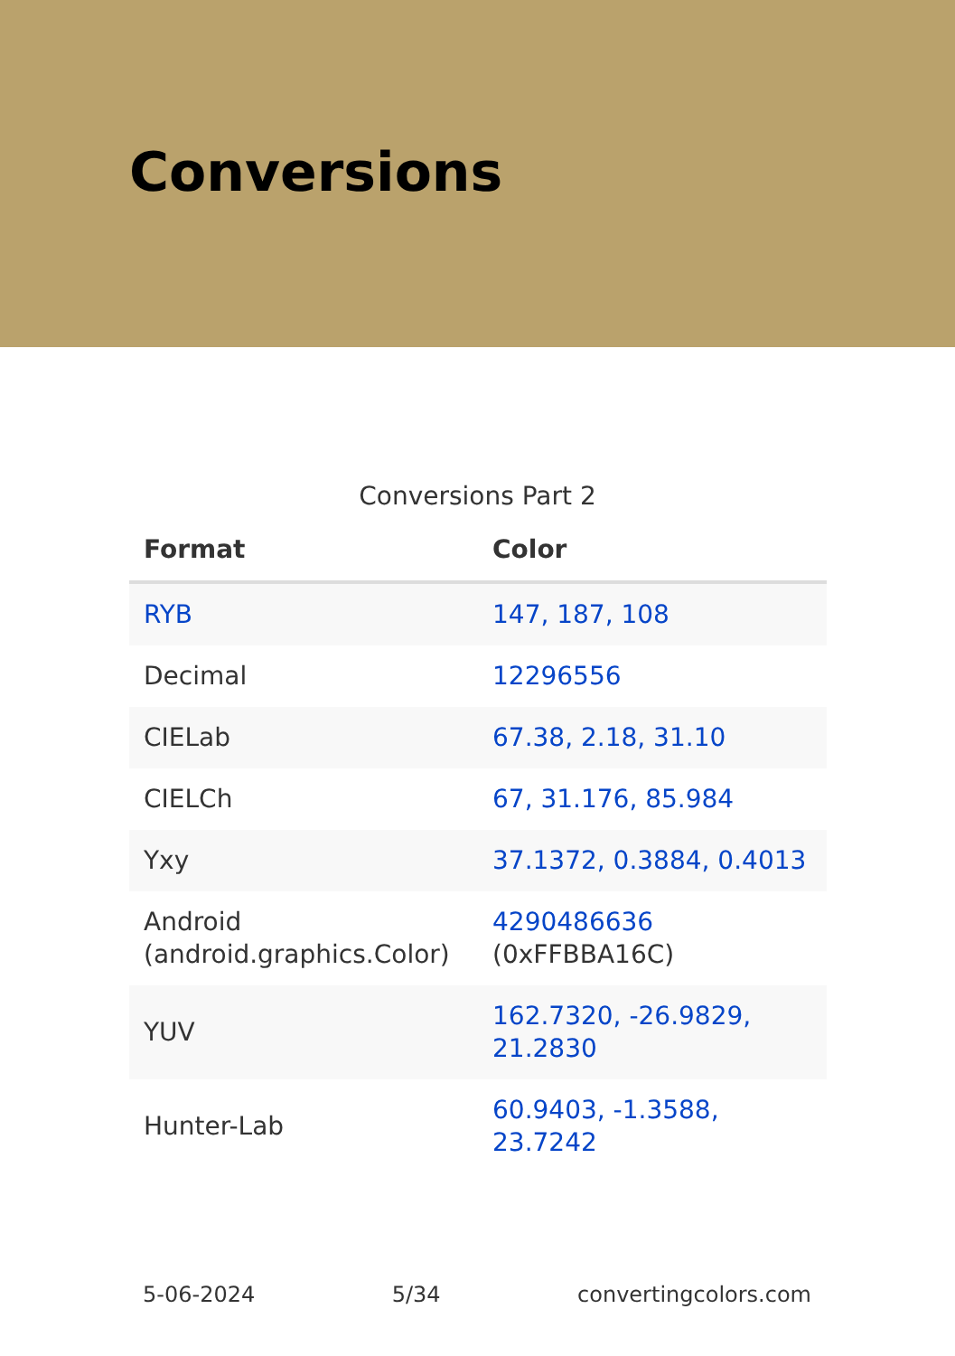Conversions
Conversions Part 2
| Format | Color |
| --- | --- |
| RYB | 147, 187, 108 |
| Decimal | 12296556 |
| CIELab | 67.38, 2.18, 31.10 |
| CIELCh | 67, 31.176, 85.984 |
| Yxy | 37.1372, 0.3884, 0.4013 |
| Android (android.graphics.Color) | 4290486636 (0xFFBBA16C) |
| YUV | 162.7320, -26.9829, 21.2830 |
| Hunter-Lab | 60.9403, -1.3588, 23.7242 |
5-06-2024 5/34 convertingcolors.com